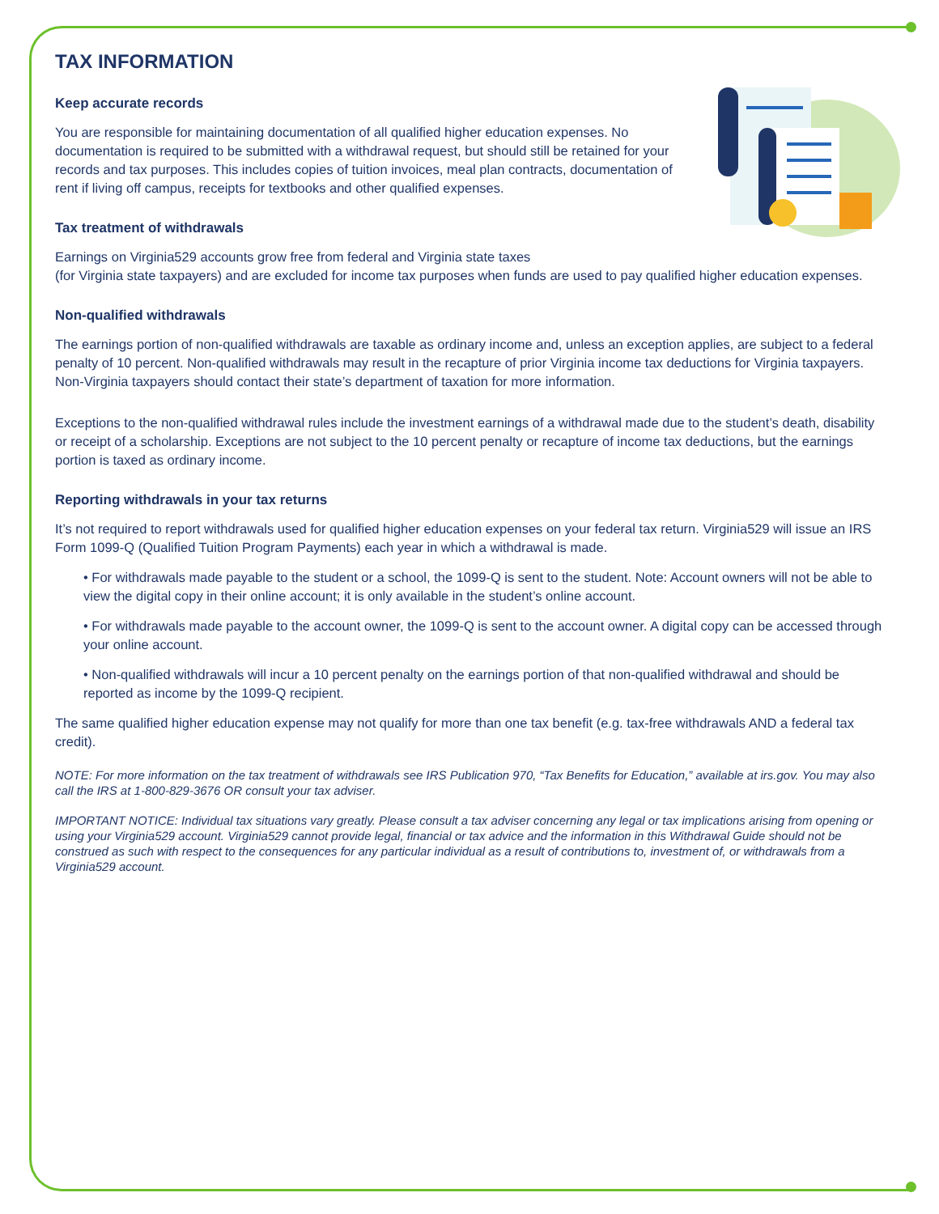TAX INFORMATION
Keep accurate records
You are responsible for maintaining documentation of all qualified higher education expenses. No documentation is required to be submitted with a withdrawal request, but should still be retained for your records and tax purposes. This includes copies of tuition invoices, meal plan contracts, documentation of rent if living off campus, receipts for textbooks and other qualified expenses.
Tax treatment of withdrawals
Earnings on Virginia529 accounts grow free from federal and Virginia state taxes
(for Virginia state taxpayers) and are excluded for income tax purposes when funds are used to pay qualified higher education expenses.
Non-qualified withdrawals
The earnings portion of non-qualified withdrawals are taxable as ordinary income and, unless an exception applies, are subject to a federal penalty of 10 percent. Non-qualified withdrawals may result in the recapture of prior Virginia income tax deductions for Virginia taxpayers. Non-Virginia taxpayers should contact their state’s department of taxation for more information.
Exceptions to the non-qualified withdrawal rules include the investment earnings of a withdrawal made due to the student’s death, disability or receipt of a scholarship. Exceptions are not subject to the 10 percent penalty or recapture of income tax deductions, but the earnings portion is taxed as ordinary income.
Reporting withdrawals in your tax returns
It’s not required to report withdrawals used for qualified higher education expenses on your federal tax return. Virginia529 will issue an IRS Form 1099-Q (Qualified Tuition Program Payments) each year in which a withdrawal is made.
• For withdrawals made payable to the student or a school, the 1099-Q is sent to the student. Note: Account owners will not be able to view the digital copy in their online account; it is only available in the student’s online account.
• For withdrawals made payable to the account owner, the 1099-Q is sent to the account owner. A digital copy can be accessed through your online account.
• Non-qualified withdrawals will incur a 10 percent penalty on the earnings portion of that non-qualified withdrawal and should be reported as income by the 1099-Q recipient.
The same qualified higher education expense may not qualify for more than one tax benefit (e.g. tax-free withdrawals AND a federal tax credit).
NOTE: For more information on the tax treatment of withdrawals see IRS Publication 970, “Tax Benefits for Education,” available at irs.gov. You may also call the IRS at 1-800-829-3676 OR consult your tax adviser.
IMPORTANT NOTICE: Individual tax situations vary greatly. Please consult a tax adviser concerning any legal or tax implications arising from opening or using your Virginia529 account. Virginia529 cannot provide legal, financial or tax advice and the information in this Withdrawal Guide should not be construed as such with respect to the consequences for any particular individual as a result of contributions to, investment of, or withdrawals from a Virginia529 account.